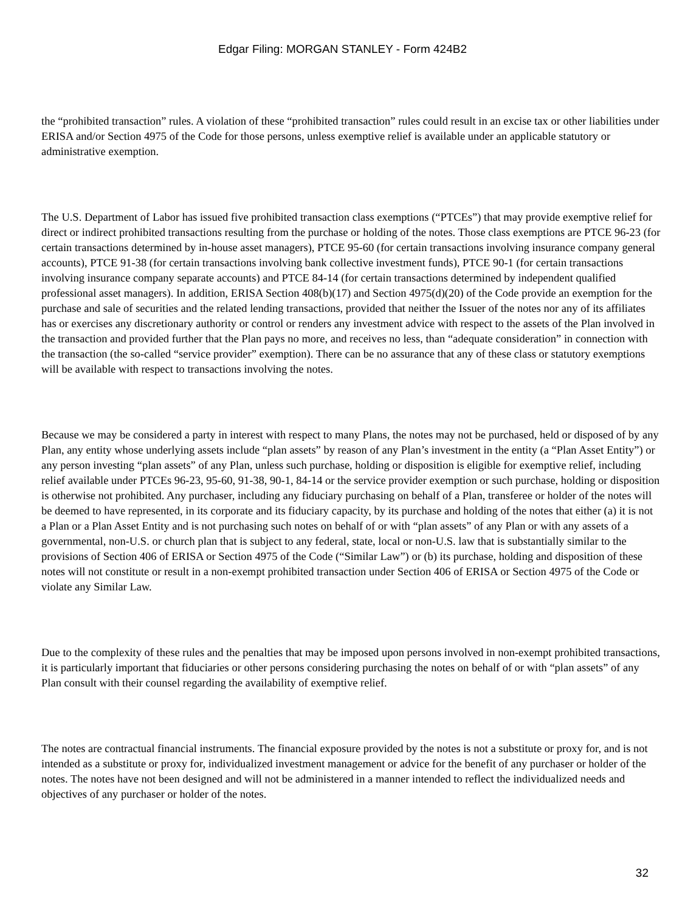Edgar Filing: MORGAN STANLEY - Form 424B2
the “prohibited transaction” rules. A violation of these “prohibited transaction” rules could result in an excise tax or other liabilities under ERISA and/or Section 4975 of the Code for those persons, unless exemptive relief is available under an applicable statutory or administrative exemption.
The U.S. Department of Labor has issued five prohibited transaction class exemptions (“PTCEs”) that may provide exemptive relief for direct or indirect prohibited transactions resulting from the purchase or holding of the notes. Those class exemptions are PTCE 96-23 (for certain transactions determined by in-house asset managers), PTCE 95-60 (for certain transactions involving insurance company general accounts), PTCE 91-38 (for certain transactions involving bank collective investment funds), PTCE 90-1 (for certain transactions involving insurance company separate accounts) and PTCE 84-14 (for certain transactions determined by independent qualified professional asset managers). In addition, ERISA Section 408(b)(17) and Section 4975(d)(20) of the Code provide an exemption for the purchase and sale of securities and the related lending transactions, provided that neither the Issuer of the notes nor any of its affiliates has or exercises any discretionary authority or control or renders any investment advice with respect to the assets of the Plan involved in the transaction and provided further that the Plan pays no more, and receives no less, than “adequate consideration” in connection with the transaction (the so-called “service provider” exemption). There can be no assurance that any of these class or statutory exemptions will be available with respect to transactions involving the notes.
Because we may be considered a party in interest with respect to many Plans, the notes may not be purchased, held or disposed of by any Plan, any entity whose underlying assets include “plan assets” by reason of any Plan’s investment in the entity (a “Plan Asset Entity”) or any person investing “plan assets” of any Plan, unless such purchase, holding or disposition is eligible for exemptive relief, including relief available under PTCEs 96-23, 95-60, 91-38, 90-1, 84-14 or the service provider exemption or such purchase, holding or disposition is otherwise not prohibited. Any purchaser, including any fiduciary purchasing on behalf of a Plan, transferee or holder of the notes will be deemed to have represented, in its corporate and its fiduciary capacity, by its purchase and holding of the notes that either (a) it is not a Plan or a Plan Asset Entity and is not purchasing such notes on behalf of or with “plan assets” of any Plan or with any assets of a governmental, non-U.S. or church plan that is subject to any federal, state, local or non-U.S. law that is substantially similar to the provisions of Section 406 of ERISA or Section 4975 of the Code (“Similar Law”) or (b) its purchase, holding and disposition of these notes will not constitute or result in a non-exempt prohibited transaction under Section 406 of ERISA or Section 4975 of the Code or violate any Similar Law.
Due to the complexity of these rules and the penalties that may be imposed upon persons involved in non-exempt prohibited transactions, it is particularly important that fiduciaries or other persons considering purchasing the notes on behalf of or with “plan assets” of any Plan consult with their counsel regarding the availability of exemptive relief.
The notes are contractual financial instruments. The financial exposure provided by the notes is not a substitute or proxy for, and is not intended as a substitute or proxy for, individualized investment management or advice for the benefit of any purchaser or holder of the notes. The notes have not been designed and will not be administered in a manner intended to reflect the individualized needs and objectives of any purchaser or holder of the notes.
32